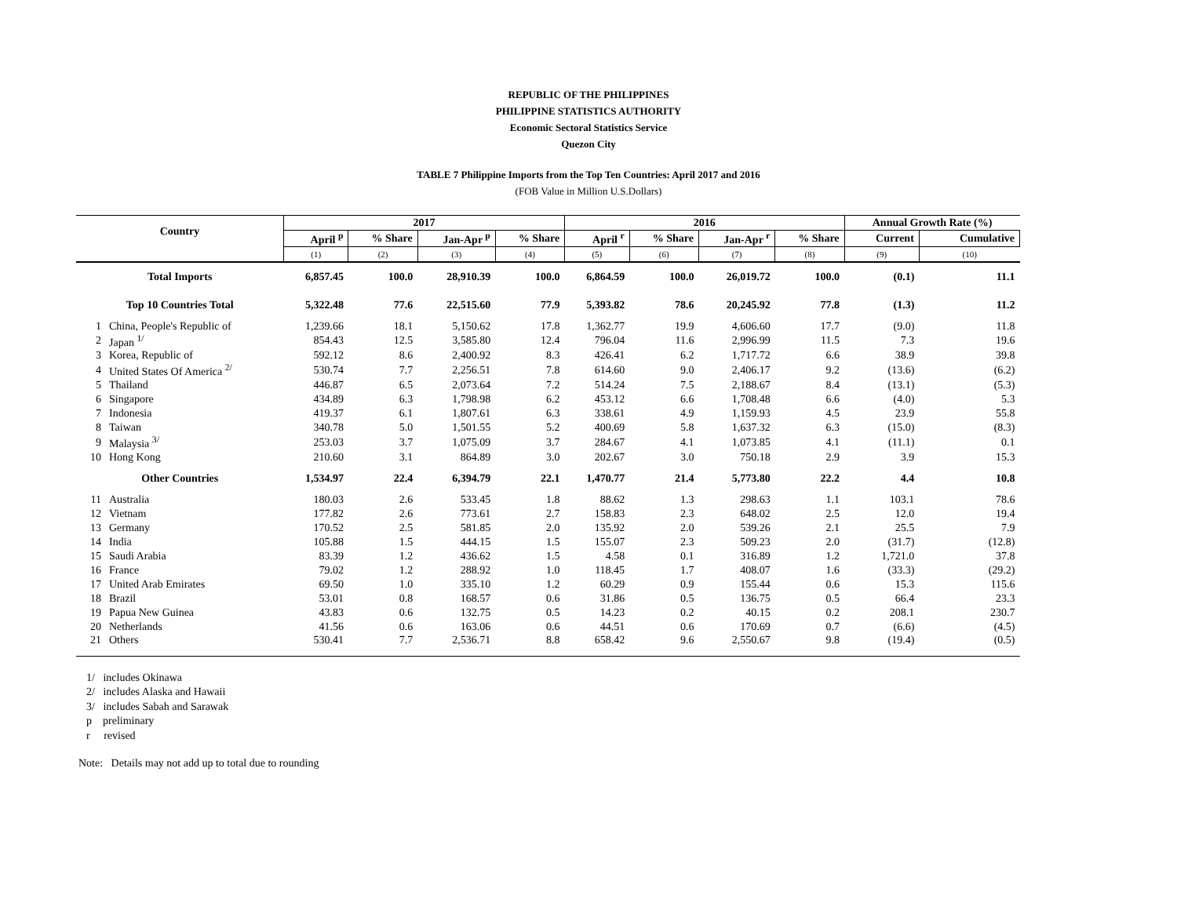REPUBLIC OF THE PHILIPPINES
PHILIPPINE STATISTICS AUTHORITY
Economic Sectoral Statistics Service
Quezon City
TABLE 7 Philippine Imports from the Top Ten Countries: April 2017 and 2016
(FOB Value in Million U.S.Dollars)
| Country | | 2017 | | | | 2016 | | | | Annual Growth Rate (%) | |
| --- | --- | --- | --- | --- | --- | --- | --- | --- | --- | --- | --- |
| | | April <sup>p</sup> | % Share | Jan-Apr <sup>p</sup> | % Share | April <sup>r</sup> | % Share | Jan-Apr <sup>r</sup> | % Share | Current | Cumulative |
| | | (1) | (2) | (3) | (4) | (5) | (6) | (7) | (8) | (9) | (10) |
| Total Imports | | 6,857.45 | 100.0 | 28,910.39 | 100.0 | 6,864.59 | 100.0 | 26,019.72 | 100.0 | (0.1) | 11.1 |
| Top 10 Countries Total | | 5,322.48 | 77.6 | 22,515.60 | 77.9 | 5,393.82 | 78.6 | 20,245.92 | 77.8 | (1.3) | 11.2 |
| 1 | China, People's Republic of | 1,239.66 | 18.1 | 5,150.62 | 17.8 | 1,362.77 | 19.9 | 4,606.60 | 17.7 | (9.0) | 11.8 |
| 2 | Japan <sup>1/</sup> | 854.43 | 12.5 | 3,585.80 | 12.4 | 796.04 | 11.6 | 2,996.99 | 11.5 | 7.3 | 19.6 |
| 3 | Korea, Republic of | 592.12 | 8.6 | 2,400.92 | 8.3 | 426.41 | 6.2 | 1,717.72 | 6.6 | 38.9 | 39.8 |
| 4 | United States Of America <sup>2/</sup> | 530.74 | 7.7 | 2,256.51 | 7.8 | 614.60 | 9.0 | 2,406.17 | 9.2 | (13.6) | (6.2) |
| 5 | Thailand | 446.87 | 6.5 | 2,073.64 | 7.2 | 514.24 | 7.5 | 2,188.67 | 8.4 | (13.1) | (5.3) |
| 6 | Singapore | 434.89 | 6.3 | 1,798.98 | 6.2 | 453.12 | 6.6 | 1,708.48 | 6.6 | (4.0) | 5.3 |
| 7 | Indonesia | 419.37 | 6.1 | 1,807.61 | 6.3 | 338.61 | 4.9 | 1,159.93 | 4.5 | 23.9 | 55.8 |
| 8 | Taiwan | 340.78 | 5.0 | 1,501.55 | 5.2 | 400.69 | 5.8 | 1,637.32 | 6.3 | (15.0) | (8.3) |
| 9 | Malaysia <sup>3/</sup> | 253.03 | 3.7 | 1,075.09 | 3.7 | 284.67 | 4.1 | 1,073.85 | 4.1 | (11.1) | 0.1 |
| 10 | Hong Kong | 210.60 | 3.1 | 864.89 | 3.0 | 202.67 | 3.0 | 750.18 | 2.9 | 3.9 | 15.3 |
| Other Countries | | 1,534.97 | 22.4 | 6,394.79 | 22.1 | 1,470.77 | 21.4 | 5,773.80 | 22.2 | 4.4 | 10.8 |
| 11 | Australia | 180.03 | 2.6 | 533.45 | 1.8 | 88.62 | 1.3 | 298.63 | 1.1 | 103.1 | 78.6 |
| 12 | Vietnam | 177.82 | 2.6 | 773.61 | 2.7 | 158.83 | 2.3 | 648.02 | 2.5 | 12.0 | 19.4 |
| 13 | Germany | 170.52 | 2.5 | 581.85 | 2.0 | 135.92 | 2.0 | 539.26 | 2.1 | 25.5 | 7.9 |
| 14 | India | 105.88 | 1.5 | 444.15 | 1.5 | 155.07 | 2.3 | 509.23 | 2.0 | (31.7) | (12.8) |
| 15 | Saudi Arabia | 83.39 | 1.2 | 436.62 | 1.5 | 4.58 | 0.1 | 316.89 | 1.2 | 1,721.0 | 37.8 |
| 16 | France | 79.02 | 1.2 | 288.92 | 1.0 | 118.45 | 1.7 | 408.07 | 1.6 | (33.3) | (29.2) |
| 17 | United Arab Emirates | 69.50 | 1.0 | 335.10 | 1.2 | 60.29 | 0.9 | 155.44 | 0.6 | 15.3 | 115.6 |
| 18 | Brazil | 53.01 | 0.8 | 168.57 | 0.6 | 31.86 | 0.5 | 136.75 | 0.5 | 66.4 | 23.3 |
| 19 | Papua New Guinea | 43.83 | 0.6 | 132.75 | 0.5 | 14.23 | 0.2 | 40.15 | 0.2 | 208.1 | 230.7 |
| 20 | Netherlands | 41.56 | 0.6 | 163.06 | 0.6 | 44.51 | 0.6 | 170.69 | 0.7 | (6.6) | (4.5) |
| 21 | Others | 530.41 | 7.7 | 2,536.71 | 8.8 | 658.42 | 9.6 | 2,550.67 | 9.8 | (19.4) | (0.5) |
1/ includes Okinawa
2/ includes Alaska and Hawaii
3/ includes Sabah and Sarawak
p preliminary
r revised
Note: Details may not add up to total due to rounding